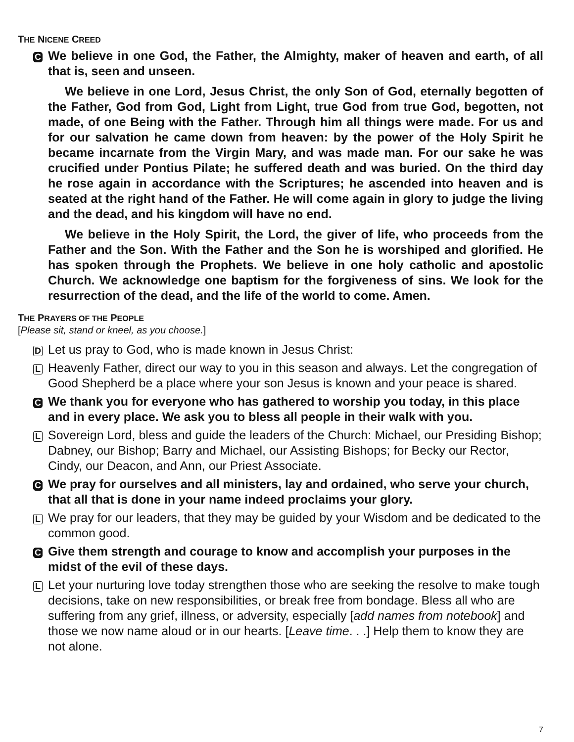THE NICENE CREED
C
We believe in one God, the Father, the Almighty, maker of heaven and earth, of all that is, seen and unseen.
We believe in one Lord, Jesus Christ, the only Son of God, eternally begotten of the Father, God from God, Light from Light, true God from true God, begotten, not made, of one Being with the Father. Through him all things were made. For us and for our salvation he came down from heaven: by the power of the Holy Spirit he became incarnate from the Virgin Mary, and was made man. For our sake he was crucified under Pontius Pilate; he suffered death and was buried. On the third day he rose again in accordance with the Scriptures; he ascended into heaven and is seated at the right hand of the Father. He will come again in glory to judge the living and the dead, and his kingdom will have no end.
We believe in the Holy Spirit, the Lord, the giver of life, who proceeds from the Father and the Son. With the Father and the Son he is worshiped and glorified. He has spoken through the Prophets. We believe in one holy catholic and apostolic Church. We acknowledge one baptism for the forgiveness of sins. We look for the resurrection of the dead, and the life of the world to come. Amen.
THE PRAYERS OF THE PEOPLE
[Please sit, stand or kneel, as you choose.]
D
Let us pray to God, who is made known in Jesus Christ:
L
Heavenly Father, direct our way to you in this season and always. Let the congregation of Good Shepherd be a place where your son Jesus is known and your peace is shared.
C
We thank you for everyone who has gathered to worship you today, in this place and in every place. We ask you to bless all people in their walk with you.
L
Sovereign Lord, bless and guide the leaders of the Church: Michael, our Presiding Bishop; Dabney, our Bishop; Barry and Michael, our Assisting Bishops; for Becky our Rector, Cindy, our Deacon, and Ann, our Priest Associate.
C
We pray for ourselves and all ministers, lay and ordained, who serve your church, that all that is done in your name indeed proclaims your glory.
L
We pray for our leaders, that they may be guided by your Wisdom and be dedicated to the common good.
C
Give them strength and courage to know and accomplish your purposes in the midst of the evil of these days.
L
Let your nurturing love today strengthen those who are seeking the resolve to make tough decisions, take on new responsibilities, or break free from bondage. Bless all who are suffering from any grief, illness, or adversity, especially [add names from notebook] and those we now name aloud or in our hearts. [Leave time. . .] Help them to know they are not alone.
7